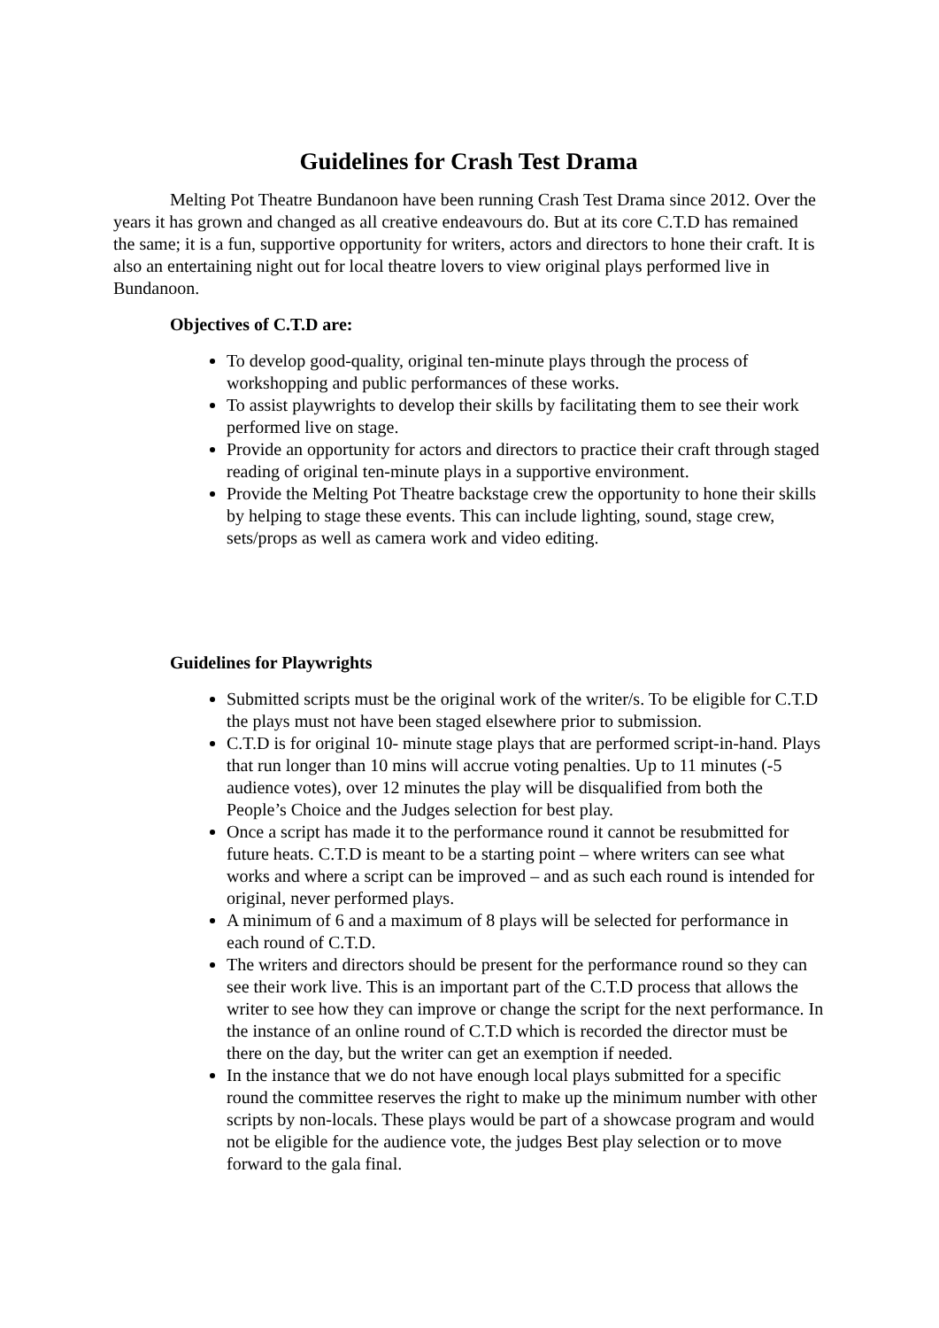Guidelines for Crash Test Drama
Melting Pot Theatre Bundanoon have been running Crash Test Drama since 2012. Over the years it has grown and changed as all creative endeavours do. But at its core C.T.D has remained the same; it is a fun, supportive opportunity for writers, actors and directors to hone their craft. It is also an entertaining night out for local theatre lovers to view original plays performed live in Bundanoon.
Objectives of C.T.D are:
To develop good-quality, original ten-minute plays through the process of workshopping and public performances of these works.
To assist playwrights to develop their skills by facilitating them to see their work performed live on stage.
Provide an opportunity for actors and directors to practice their craft through staged reading of original ten-minute plays in a supportive environment.
Provide the Melting Pot Theatre backstage crew the opportunity to hone their skills by helping to stage these events. This can include lighting, sound, stage crew, sets/props as well as camera work and video editing.
Guidelines for Playwrights
Submitted scripts must be the original work of the writer/s. To be eligible for C.T.D the plays must not have been staged elsewhere prior to submission.
C.T.D is for original 10- minute stage plays that are performed script-in-hand. Plays that run longer than 10 mins will accrue voting penalties. Up to 11 minutes (-5 audience votes), over 12 minutes the play will be disqualified from both the People’s Choice and the Judges selection for best play.
Once a script has made it to the performance round it cannot be resubmitted for future heats. C.T.D is meant to be a starting point – where writers can see what works and where a script can be improved – and as such each round is intended for original, never performed plays.
A minimum of 6 and a maximum of 8 plays will be selected for performance in each round of C.T.D.
The writers and directors should be present for the performance round so they can see their work live. This is an important part of the C.T.D process that allows the writer to see how they can improve or change the script for the next performance. In the instance of an online round of C.T.D which is recorded the director must be there on the day, but the writer can get an exemption if needed.
In the instance that we do not have enough local plays submitted for a specific round the committee reserves the right to make up the minimum number with other scripts by non-locals. These plays would be part of a showcase program and would not be eligible for the audience vote, the judges Best play selection or to move forward to the gala final.